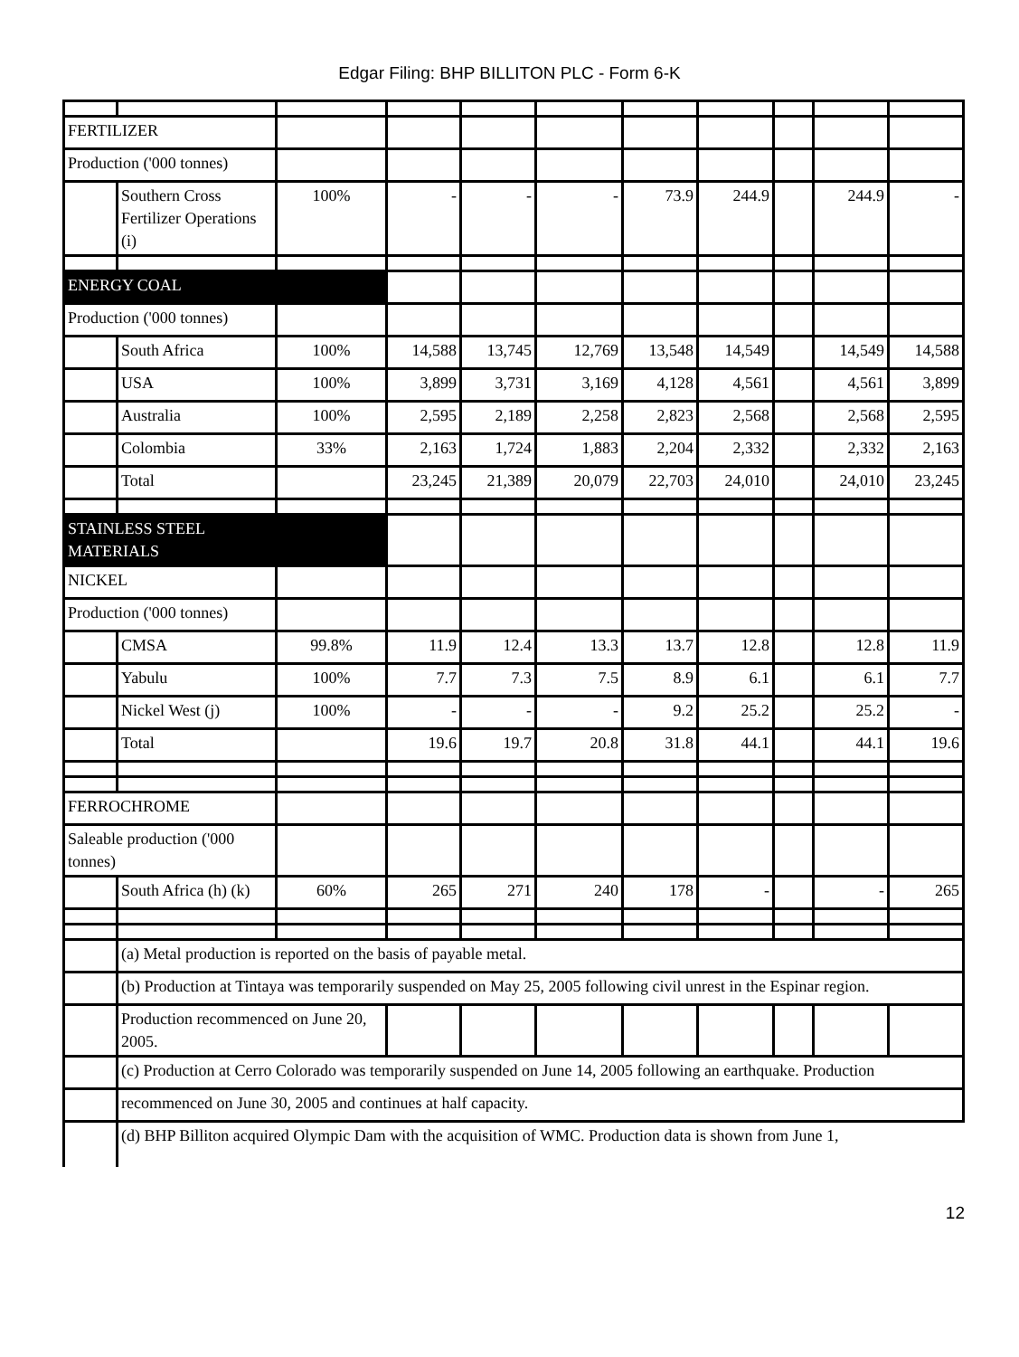Edgar Filing: BHP BILLITON PLC - Form 6-K
| FERTILIZER | | | | | | | | | | |
| Production ('000 tonnes) | | | | | | | | | | |
| | Southern Cross Fertilizer Operations (i) | 100% | - | - | - | 73.9 | 244.9 | | 244.9 | - |
| ENERGY COAL | | | | | | | | | | |
| Production ('000 tonnes) | | | | | | | | | | |
| | South Africa | 100% | 14,588 | 13,745 | 12,769 | 13,548 | 14,549 | | 14,549 | 14,588 |
| | USA | 100% | 3,899 | 3,731 | 3,169 | 4,128 | 4,561 | | 4,561 | 3,899 |
| | Australia | 100% | 2,595 | 2,189 | 2,258 | 2,823 | 2,568 | | 2,568 | 2,595 |
| | Colombia | 33% | 2,163 | 1,724 | 1,883 | 2,204 | 2,332 | | 2,332 | 2,163 |
| | Total | | 23,245 | 21,389 | 20,079 | 22,703 | 24,010 | | 24,010 | 23,245 |
| STAINLESS STEEL MATERIALS | | | | | | | | | | |
| NICKEL | | | | | | | | | | |
| Production ('000 tonnes) | | | | | | | | | | |
| | CMSA | 99.8% | 11.9 | 12.4 | 13.3 | 13.7 | 12.8 | | 12.8 | 11.9 |
| | Yabulu | 100% | 7.7 | 7.3 | 7.5 | 8.9 | 6.1 | | 6.1 | 7.7 |
| | Nickel West (j) | 100% | - | - | - | 9.2 | 25.2 | | 25.2 | - |
| | Total | | 19.6 | 19.7 | 20.8 | 31.8 | 44.1 | | 44.1 | 19.6 |
| FERROCHROME | | | | | | | | | | |
| Saleable production ('000 tonnes) | | | | | | | | | | |
| | South Africa (h) (k) | 60% | 265 | 271 | 240 | 178 | - | | - | 265 |
| | (a) Metal production is reported on the basis of payable metal. | | | | | | | | | |
| | (b) Production at Tintaya was temporarily suspended on May 25, 2005 following civil unrest in the Espinar region. | | | | | | | | | |
| | Production recommenced on June 20, 2005. | | | | | | | | | |
| | (c) Production at Cerro Colorado was temporarily suspended on June 14, 2005 following an earthquake. Production | | | | | | | | | |
| | recommenced on June 30, 2005 and continues at half capacity. | | | | | | | | | |
| | (d) BHP Billiton acquired Olympic Dam with the acquisition of WMC. Production data is shown from June 1, | | | | | | | | | |
12